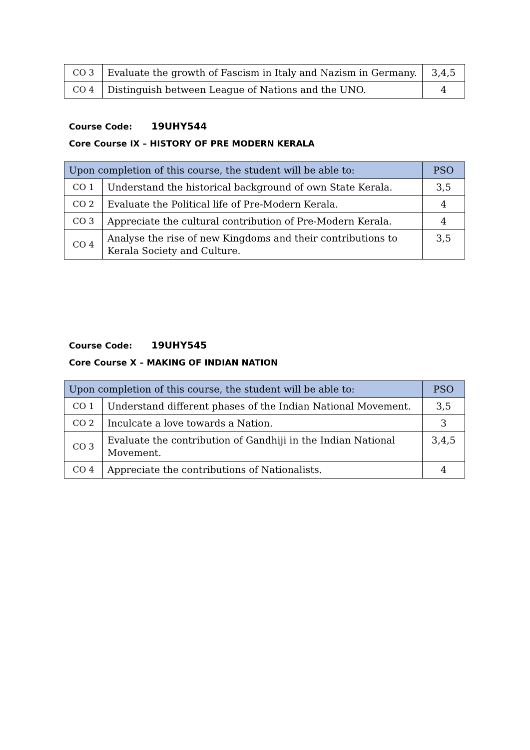| CO 3 | Evaluate the growth of Fascism in Italy and Nazism in Germany. | 3,4,5 |
| CO 4 | Distinguish between League of Nations and the UNO. | 4 |
Course Code: 19UHY544
Core Course IX – HISTORY OF PRE MODERN KERALA
| Upon completion of this course, the student will be able to: | | PSO |
| CO 1 | Understand the historical background of own State Kerala. | 3,5 |
| CO 2 | Evaluate the Political life of Pre-Modern Kerala. | 4 |
| CO 3 | Appreciate the cultural contribution of Pre-Modern Kerala. | 4 |
| CO 4 | Analyse the rise of new Kingdoms and their contributions to Kerala Society and Culture. | 3,5 |
Course Code: 19UHY545
Core Course X – MAKING OF INDIAN NATION
| Upon completion of this course, the student will be able to: | | PSO |
| CO 1 | Understand different phases of the Indian National Movement. | 3,5 |
| CO 2 | Inculcate a love towards a Nation. | 3 |
| CO 3 | Evaluate the contribution of Gandhiji in the Indian National Movement. | 3,4,5 |
| CO 4 | Appreciate the contributions of Nationalists. | 4 |